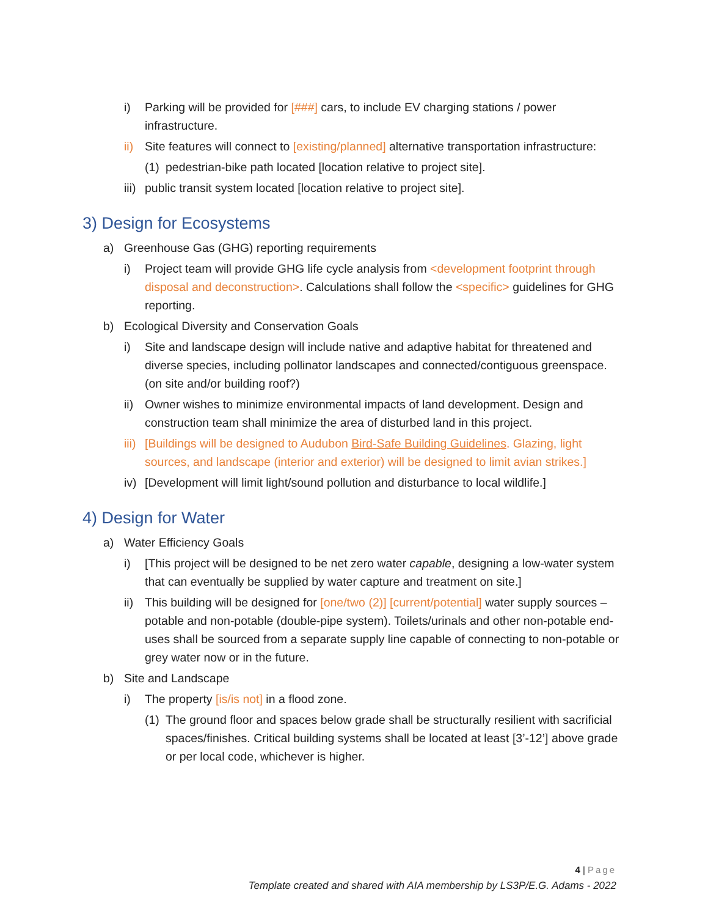i) Parking will be provided for [###] cars, to include EV charging stations / power infrastructure.
ii) Site features will connect to [existing/planned] alternative transportation infrastructure:
(1) pedestrian-bike path located [location relative to project site].
iii) public transit system located [location relative to project site].
3) Design for Ecosystems
a) Greenhouse Gas (GHG) reporting requirements
i) Project team will provide GHG life cycle analysis from <development footprint through disposal and deconstruction>. Calculations shall follow the <specific> guidelines for GHG reporting.
b) Ecological Diversity and Conservation Goals
i) Site and landscape design will include native and adaptive habitat for threatened and diverse species, including pollinator landscapes and connected/contiguous greenspace. (on site and/or building roof?)
ii) Owner wishes to minimize environmental impacts of land development. Design and construction team shall minimize the area of disturbed land in this project.
iii) [Buildings will be designed to Audubon Bird-Safe Building Guidelines. Glazing, light sources, and landscape (interior and exterior) will be designed to limit avian strikes.]
iv) [Development will limit light/sound pollution and disturbance to local wildlife.]
4) Design for Water
a) Water Efficiency Goals
i) [This project will be designed to be net zero water capable, designing a low-water system that can eventually be supplied by water capture and treatment on site.]
ii) This building will be designed for [one/two (2)] [current/potential] water supply sources – potable and non-potable (double-pipe system). Toilets/urinals and other non-potable end-uses shall be sourced from a separate supply line capable of connecting to non-potable or grey water now or in the future.
b) Site and Landscape
i) The property [is/is not] in a flood zone.
(1) The ground floor and spaces below grade shall be structurally resilient with sacrificial spaces/finishes. Critical building systems shall be located at least [3’-12’] above grade or per local code, whichever is higher.
4 | Page
Template created and shared with AIA membership by LS3P/E.G. Adams - 2022